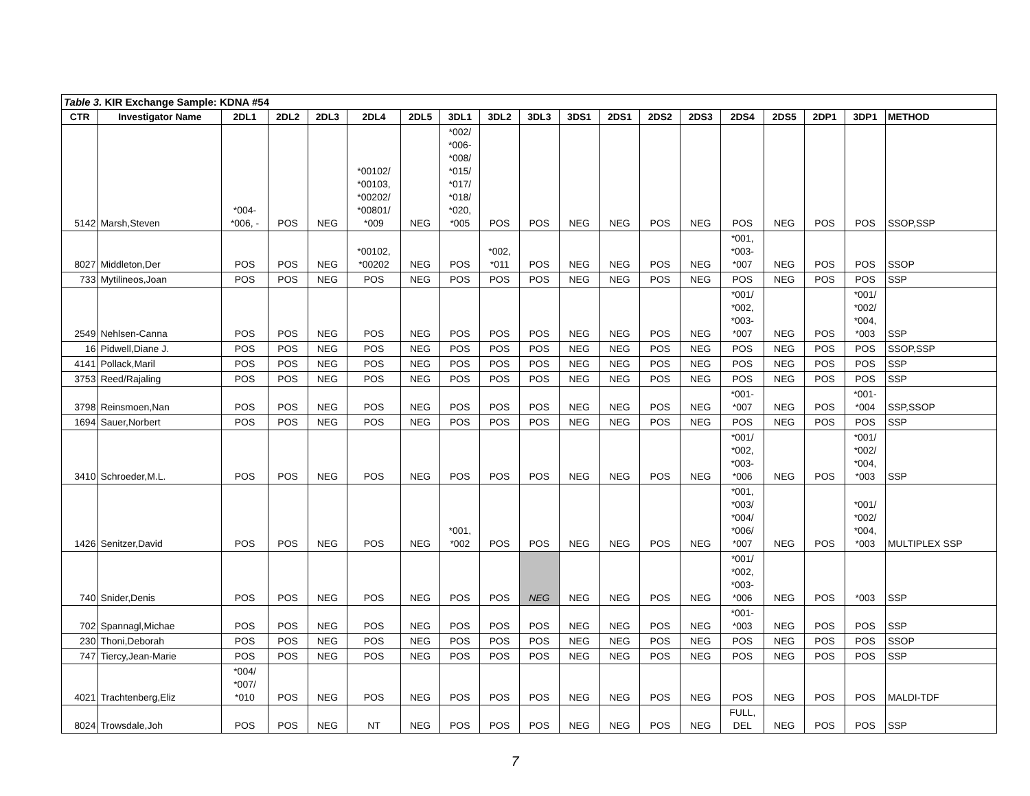| Table 3. KIR Exchange Sample: KDNA #54 | | | | | | | | | | | | | | | | | | |
| CTR | Investigator Name | 2DL1 | 2DL2 | 2DL3 | 2DL4 | 2DL5 | 3DL1 | 3DL2 | 3DL3 | 3DS1 | 2DS1 | 2DS2 | 2DS3 | 2DS4 | 2DS5 | 2DP1 | 3DP1 | METHOD |
| 5142 | Marsh,Steven | *004- *006, - | POS | NEG | *00102/ *00103, *00202/ *00801/ *009 | NEG | *002/ *006- *008/ *015/ *017/ *018/ *020, *005 | POS | POS | NEG | NEG | POS | NEG | POS | NEG | POS | POS | SSOP,SSP |
| 8027 | Middleton,Der | POS | POS | NEG | *00102, *00202 | NEG | POS | *002, *011 | POS | NEG | NEG | POS | NEG | *001, *003- *007 | NEG | POS | POS | SSOP |
| 733 | Mytilineos,Joan | POS | POS | NEG | POS | NEG | POS | POS | POS | NEG | NEG | POS | NEG | POS | NEG | POS | POS | SSP |
| 2549 | Nehlsen-Canna | POS | POS | NEG | POS | NEG | POS | POS | POS | NEG | NEG | POS | NEG | *001/ *002, *003- *007 | NEG | POS | *001/ *002/ *004, *003 | SSP |
| 16 | Pidwell,Diane J. | POS | POS | NEG | POS | NEG | POS | POS | POS | NEG | NEG | POS | NEG | POS | NEG | POS | POS | SSOP,SSP |
| 4141 | Pollack,Maril | POS | POS | NEG | POS | NEG | POS | POS | POS | NEG | NEG | POS | NEG | POS | NEG | POS | POS | SSP |
| 3753 | Reed/Rajaling | POS | POS | NEG | POS | NEG | POS | POS | POS | NEG | NEG | POS | NEG | POS | NEG | POS | POS | SSP |
| 3798 | Reinsmoen,Nan | POS | POS | NEG | POS | NEG | POS | POS | POS | NEG | NEG | POS | NEG | *001- *007 | NEG | POS | *001- *004 | SSP,SSOP |
| 1694 | Sauer,Norbert | POS | POS | NEG | POS | NEG | POS | POS | POS | NEG | NEG | POS | NEG | POS | NEG | POS | POS | SSP |
| 3410 | Schroeder,M.L. | POS | POS | NEG | POS | NEG | POS | POS | POS | NEG | NEG | POS | NEG | *001/ *002, *003- *006 | NEG | POS | *001/ *002/ *004, *003 | SSP |
| 1426 | Senitzer,David | POS | POS | NEG | POS | NEG | *001, *002 | POS | POS | NEG | NEG | POS | NEG | *001, *003/ *004/ *006/ *007 | NEG | POS | *001/ *002/ *004, *003 | MULTIPLEX SSP |
| 740 | Snider,Denis | POS | POS | NEG | POS | NEG | POS | POS | NEG | NEG | NEG | POS | NEG | *001/ *002, *003- *006 | NEG | POS | *003 | SSP |
| 702 | Spannagl,Michae | POS | POS | NEG | POS | NEG | POS | POS | POS | NEG | NEG | POS | NEG | *001- *003 | NEG | POS | POS | SSP |
| 230 | Thoni,Deborah | POS | POS | NEG | POS | NEG | POS | POS | POS | NEG | NEG | POS | NEG | POS | NEG | POS | POS | SSOP |
| 747 | Tiercy,Jean-Marie | POS | POS | NEG | POS | NEG | POS | POS | POS | NEG | NEG | POS | NEG | POS | NEG | POS | POS | SSP |
| 4021 | Trachtenberg,Eliz | *004/ *007/ *010 | POS | NEG | POS | NEG | POS | POS | POS | NEG | NEG | POS | NEG | POS | NEG | POS | POS | MALDI-TDF |
| 8024 | Trowsdale,Joh | POS | POS | NEG | NT | NEG | POS | POS | POS | NEG | NEG | POS | NEG | FULL, DEL | NEG | POS | POS | SSP |
7